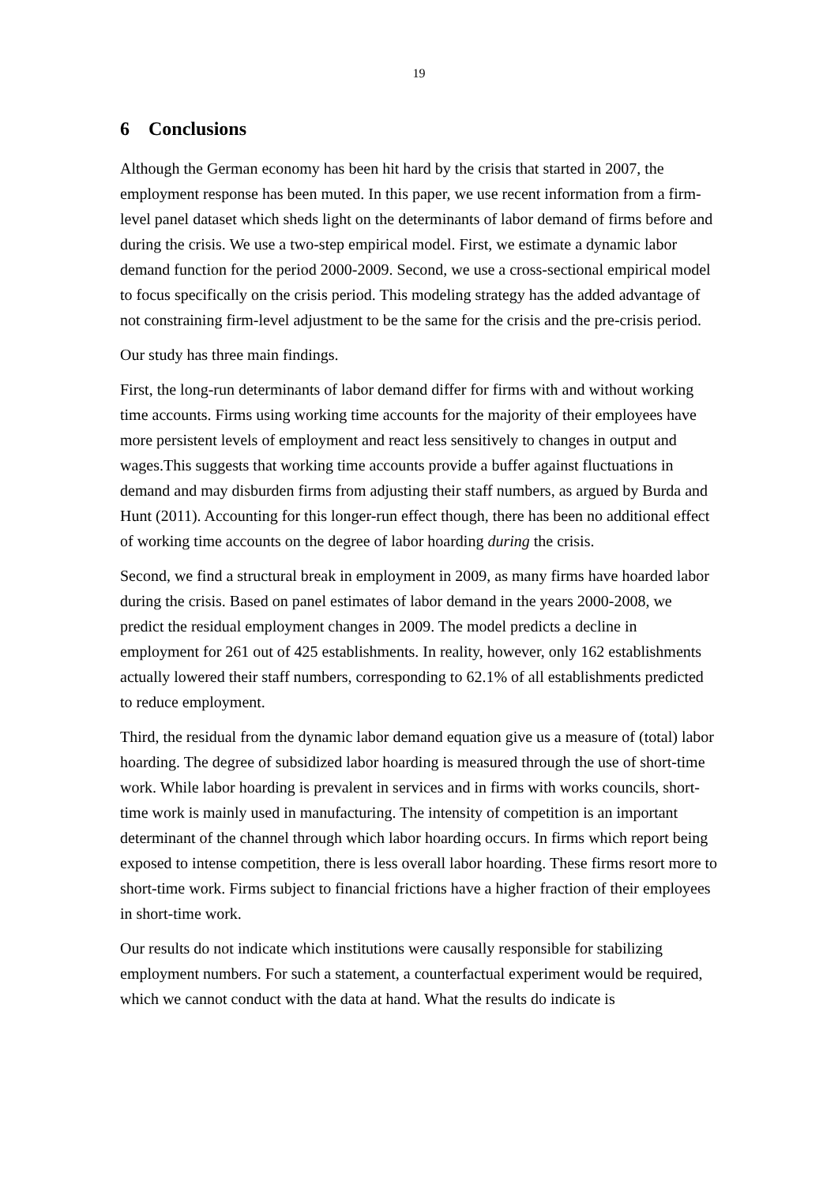19
6 Conclusions
Although the German economy has been hit hard by the crisis that started in 2007, the employment response has been muted. In this paper, we use recent information from a firm-level panel dataset which sheds light on the determinants of labor demand of firms before and during the crisis. We use a two-step empirical model. First, we estimate a dynamic labor demand function for the period 2000-2009. Second, we use a cross-sectional empirical model to focus specifically on the crisis period. This modeling strategy has the added advantage of not constraining firm-level adjustment to be the same for the crisis and the pre-crisis period.
Our study has three main findings.
First, the long-run determinants of labor demand differ for firms with and without working time accounts. Firms using working time accounts for the majority of their employees have more persistent levels of employment and react less sensitively to changes in output and wages.This suggests that working time accounts provide a buffer against fluctuations in demand and may disburden firms from adjusting their staff numbers, as argued by Burda and Hunt (2011). Accounting for this longer-run effect though, there has been no additional effect of working time accounts on the degree of labor hoarding during the crisis.
Second, we find a structural break in employment in 2009, as many firms have hoarded labor during the crisis. Based on panel estimates of labor demand in the years 2000-2008, we predict the residual employment changes in 2009. The model predicts a decline in employment for 261 out of 425 establishments. In reality, however, only 162 establishments actually lowered their staff numbers, corresponding to 62.1% of all establishments predicted to reduce employment.
Third, the residual from the dynamic labor demand equation give us a measure of (total) labor hoarding. The degree of subsidized labor hoarding is measured through the use of short-time work. While labor hoarding is prevalent in services and in firms with works councils, short-time work is mainly used in manufacturing. The intensity of competition is an important determinant of the channel through which labor hoarding occurs. In firms which report being exposed to intense competition, there is less overall labor hoarding. These firms resort more to short-time work. Firms subject to financial frictions have a higher fraction of their employees in short-time work.
Our results do not indicate which institutions were causally responsible for stabilizing employment numbers. For such a statement, a counterfactual experiment would be required, which we cannot conduct with the data at hand. What the results do indicate is